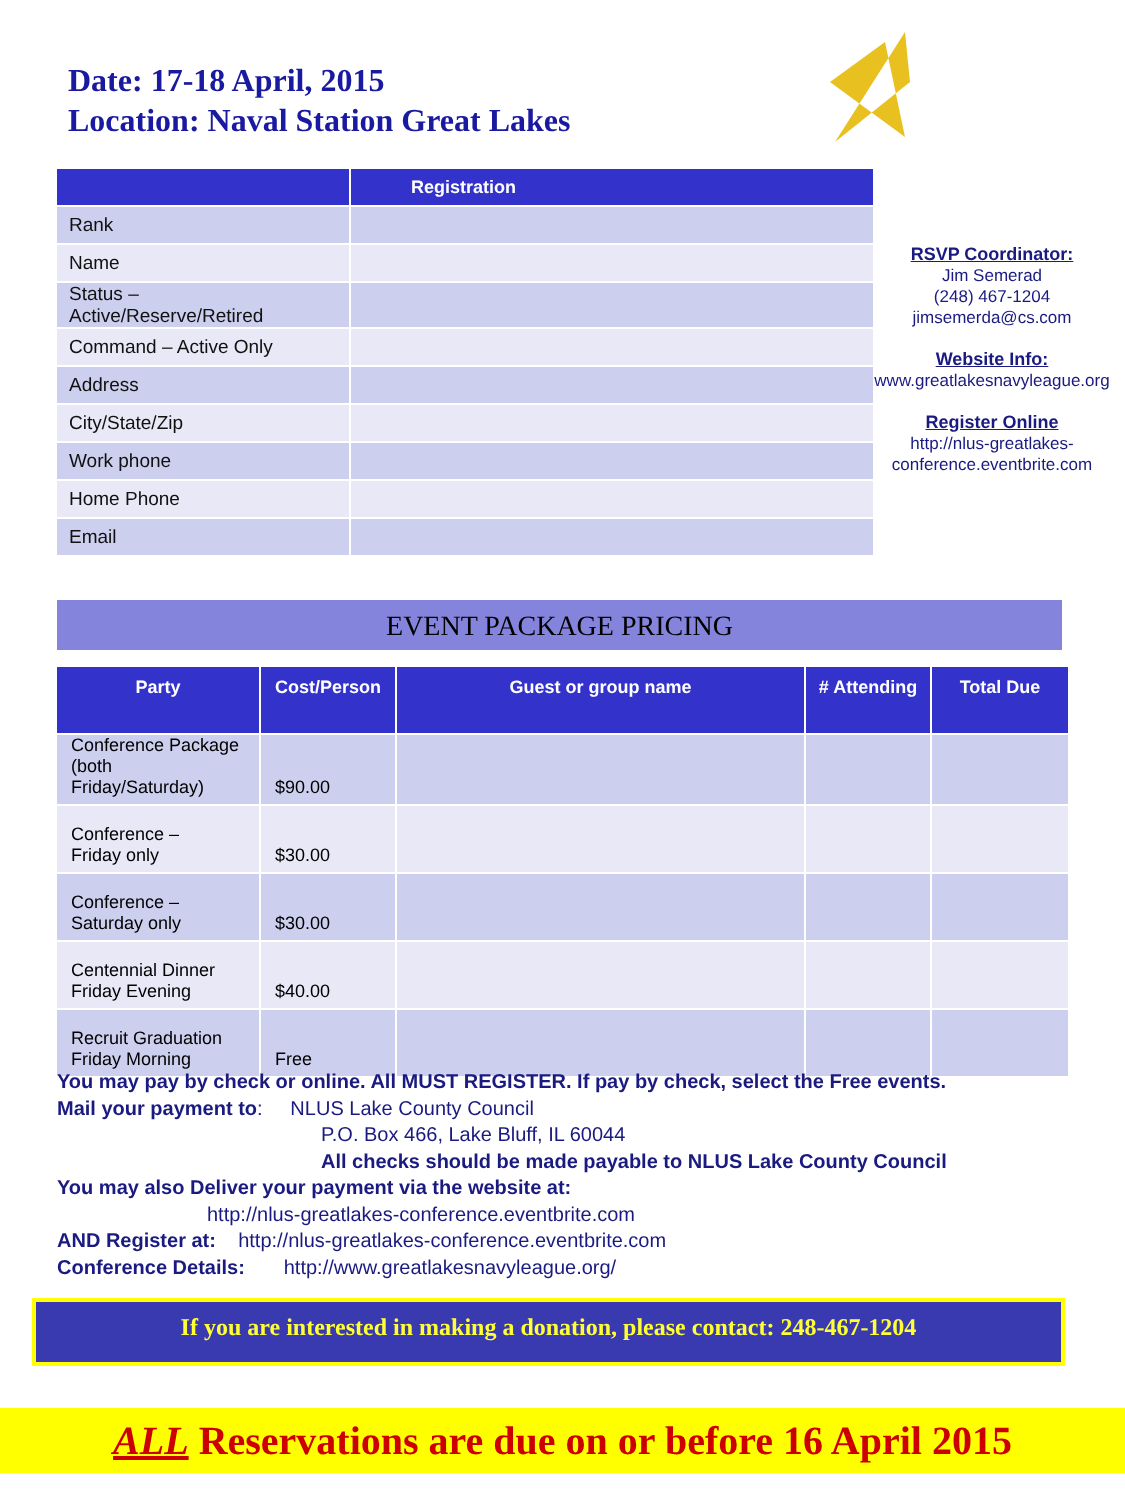Date: 17-18 April, 2015
Location: Naval Station Great Lakes
| | Registration |
| --- | --- |
| Rank | |
| Name | |
| Status – Active/Reserve/Retired | |
| Command – Active Only | |
| Address | |
| City/State/Zip | |
| Work phone | |
| Home Phone | |
| Email | |
RSVP Coordinator:
Jim Semerad
(248) 467-1204
jimsemerda@cs.com
Website Info:
www.greatlakesnavyleague.org
Register Online
http://nlus-greatlakes-
conference.eventbrite.com
EVENT PACKAGE PRICING
| Party | Cost/Person | Guest or group name | # Attending | Total Due |
| --- | --- | --- | --- | --- |
| Conference Package (both Friday/Saturday) | $90.00 | | | |
| Conference – Friday only | $30.00 | | | |
| Conference – Saturday only | $30.00 | | | |
| Centennial Dinner Friday Evening | $40.00 | | | |
| Recruit Graduation Friday Morning | Free | | | |
You may pay by check or online. All MUST REGISTER. If pay by check, select the Free events.
Mail your payment to: NLUS Lake County Council
P.O. Box 466, Lake Bluff, IL 60044
All checks should be made payable to NLUS Lake County Council
You may also Deliver your payment via the website at:
http://nlus-greatlakes-conference.eventbrite.com
AND Register at: http://nlus-greatlakes-conference.eventbrite.com
Conference Details: http://www.greatlakesnavyleague.org/
If you are interested in making a donation, please contact: 248-467-1204
ALL Reservations are due on or before 16 April 2015